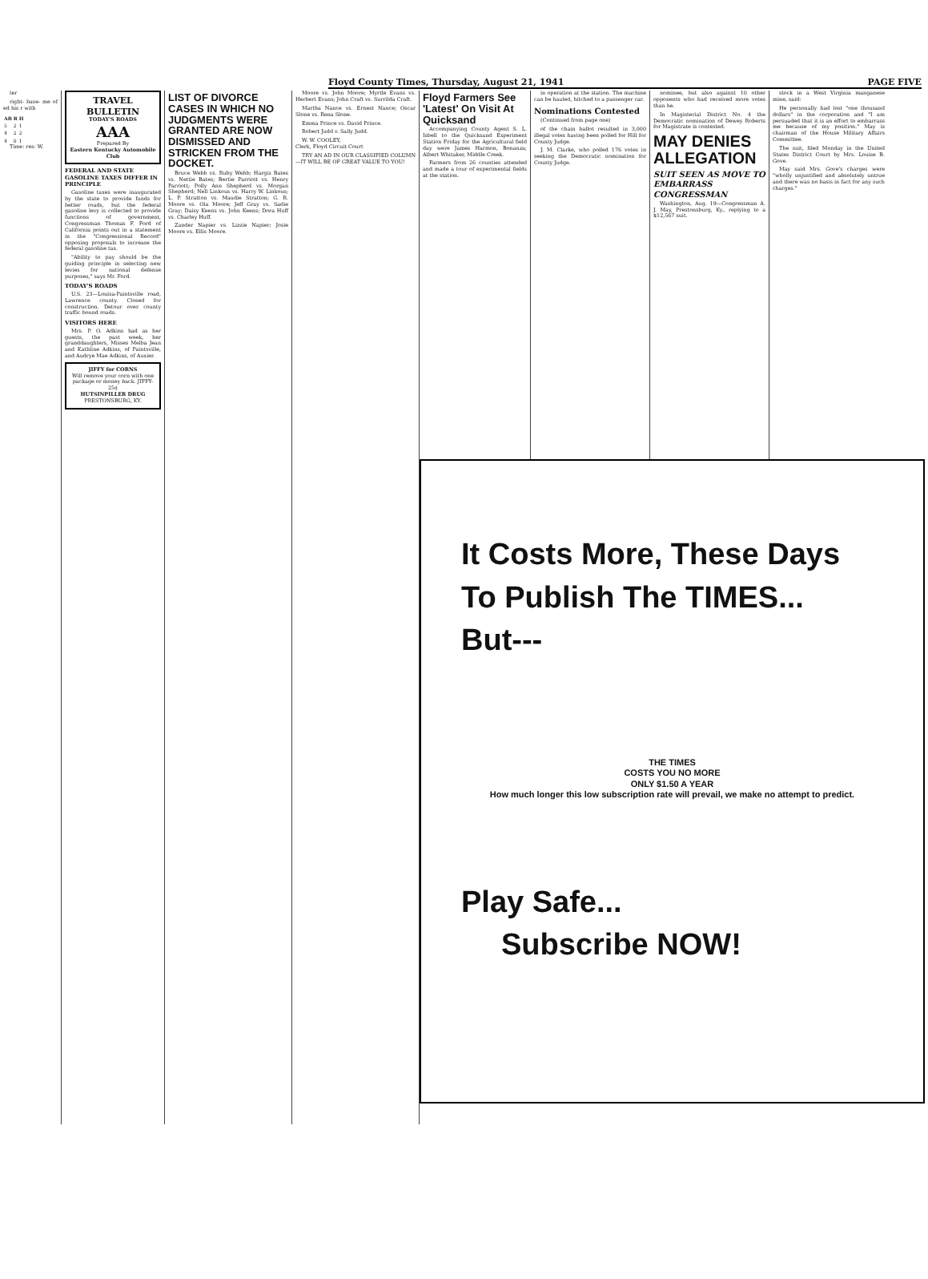Floyd County Times, Thursday, August 21, 1941 PAGE FIVE
ter
right- base- me of ed his r with
| AB | R | H |
| --- | --- | --- |
| 5 | 2 | 1 |
| 4 | 2 | 2 |
| 4 | 0 | 1 |
Time: res: W.
TRAVEL BULLETIN
TODAY'S ROADS
AAA
Prepared By
Eastern Kentucky Automobile Club
FEDERAL AND STATE GASOLINE TAXES DIFFER IN PRINCIPLE
Gasoline taxes were inaugurated by the state to provide funds for better roads, but the federal gasoline levy is collected to provide functions of government, Congressman Thomas F. Ford of California points out in a statement in the "Congressional Record" opposing proposals to increase the federal gasoline tax.
"Ability to pay should be the guiding principle in selecting new levies for national defense purposes," says Mr. Ford.
TODAY'S ROADS
U.S. 23—Louisa-Paintsville road, Lawrence county. Closed for construction. Detour over county traffic bound roads.
VISITORS HERE
Mrs. P. O. Adkins had as her guests, the past week, her granddaughters, Misses Melba Jean and Kathline Adkins, of Paintsville, and Audrye Mae Adkins, of Auxier.
JIFFY for CORNS
Will remove your corn with one package or money back. JIFFY-25¢
HUTSINPILLER DRUG
PRESTONSBURG, KY.
LIST OF DIVORCE CASES IN WHICH NO JUDGMENTS WERE GRANTED ARE NOW DISMISSED AND STRICKEN FROM THE DOCKET.
Bruce Webb vs. Ruby Webb; Hargis Bates vs. Nettie Bates; Bertie Parriott vs. Henry Parriott; Polly Ann Shepherd vs. Morgan Shepherd; Nell Linkous vs. Harry W. Linkous; L. P. Stratton vs. Maudie Stratton; G. R. Moore vs. Ola Moore; Jeff Gray vs. Sadie Gray; Daisy Keens vs. John Keens; Dora Huff vs. Charley Huff.
Zander Napier vs. Lizzie Napier; Josie Moore vs. Ellis Moore.
Moore vs. John Moore; Myrtle Evans vs. Herbert Evans; John Craft vs. Surrilda Craft.
Martha Nance vs. Ernest Nance; Oscar Slone vs. Rena Slone.
Emma Prince vs. David Prince.
Robert Judd v. Sally Judd.
W. W. COOLEY,
Clerk, Floyd Circuit Court
TRY AN AD IN OUR CLASSIFIED COLUMN—IT WILL BE OF GREAT VALUE TO YOU!
Floyd Farmers See 'Latest' On Visit At Quicksand
Accompanying County Agent S. L. Isbell to the Quicksand Experiment Station Friday for the Agricultural field day were James Harmon, Bonanza; Albert Whitaker, Middle Creek.
Farmers from 26 counties attended and made a tour of experimental fields at the station.
in operation at the station. The machine can be hauled, hitched to a passenger car.
Nominations Contested
(Continued from page one)
of the chain ballot resulted in 3,000 illegal votes having been polled for Hill for County Judge.
J. M. Clarke, who polled 176 votes in seeking the Democratic nomination for County Judge.
nominee, but also against 10 other opponents who had received more votes than he.
In Magisterial District No. 4 the Democratic nomination of Dewey Roberts for Magistrate is contested.
MAY DENIES ALLEGATION
SUIT SEEN AS MOVE TO EMBARRASS CONGRESSMAN
Washington, Aug. 19—Congressman A. J. May, Prestonsburg, Ky., replying to a $12,567 suit.
stock in a West Virginia manganese mine, said:
He personally had lost "one thousand dollars" in the corporation and "I am persuaded that it is an effort to embarrass me because of my position." May is chairman of the House Military Affairs Committee.
The suit, filed Monday in the United States District Court by Mrs. Louise B. Gove.
May said Mrs. Gove's charges were "wholly unjustified and absolutely untrue and there was no basis in fact for any such charges."
It Costs More, These Days
To Publish The TIMES...
But---
THE TIMES
COSTS YOU NO MORE
ONLY $1.50 A YEAR
How much longer this low subscription rate will prevail, we make no attempt to predict.
Play Safe...
Subscribe NOW!